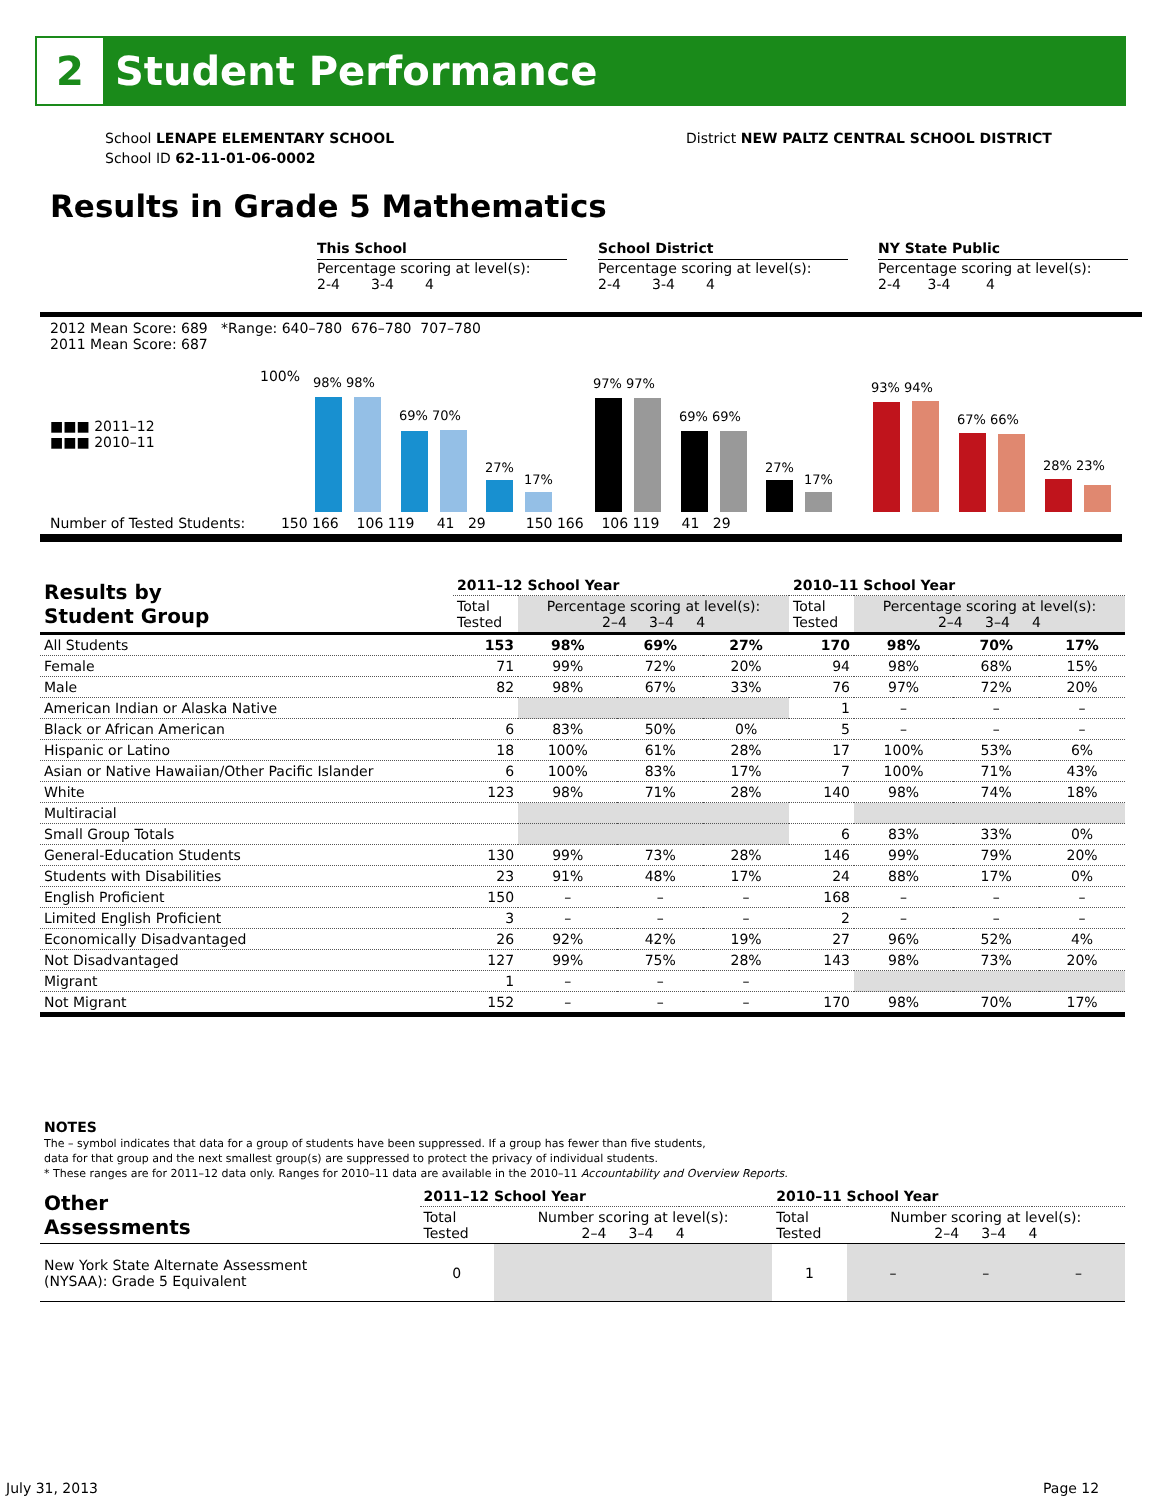2
Student Performance
School LENAPE ELEMENTARY SCHOOL
School ID 62-11-01-06-0002
District NEW PALTZ CENTRAL SCHOOL DISTRICT
Results in Grade 5 Mathematics
This School
Percentage scoring at level(s):
2-4 3-4 4
School District
Percentage scoring at level(s):
2-4 3-4 4
NY State Public
Percentage scoring at level(s):
2-4 3-4 4
2012 Mean Score: 689 *Range: 640–780 676–780 707–780
2011 Mean Score: 687
■■■ 2011–12
■■■ 2010–11
100%
Number of Tested Students: 150 166 106 119 41 29 150 166 106 119 41 29
98% 98%
69% 70%
27%
17%
97% 97%
69% 69%
27%
17%
93% 94%
67% 66%
28% 23%
| Results by Student Group | 2011–12 School Year | | | | 2010–11 School Year | | | |
| --- | --- | --- | --- | --- | --- | --- | --- | --- |
| | Total Tested | Percentage scoring at level(s): 2–4 3–4 4 | | | Total Tested | Percentage scoring at level(s): 2–4 3–4 4 | | |
| All Students | 153 | 98% | 69% | 27% | 170 | 98% | 70% | 17% |
| Female | 71 | 99% | 72% | 20% | 94 | 98% | 68% | 15% |
| Male | 82 | 98% | 67% | 33% | 76 | 97% | 72% | 20% |
| American Indian or Alaska Native | | | | | 1 | – | – | – |
| Black or African American | 6 | 83% | 50% | 0% | 5 | – | – | – |
| Hispanic or Latino | 18 | 100% | 61% | 28% | 17 | 100% | 53% | 6% |
| Asian or Native Hawaiian/Other Pacific Islander | 6 | 100% | 83% | 17% | 7 | 100% | 71% | 43% |
| White | 123 | 98% | 71% | 28% | 140 | 98% | 74% | 18% |
| Multiracial | | | | | | | | |
| Small Group Totals | | | | | 6 | 83% | 33% | 0% |
| General-Education Students | 130 | 99% | 73% | 28% | 146 | 99% | 79% | 20% |
| Students with Disabilities | 23 | 91% | 48% | 17% | 24 | 88% | 17% | 0% |
| English Proficient | 150 | – | – | – | 168 | – | – | – |
| Limited English Proficient | 3 | – | – | – | 2 | – | – | – |
| Economically Disadvantaged | 26 | 92% | 42% | 19% | 27 | 96% | 52% | 4% |
| Not Disadvantaged | 127 | 99% | 75% | 28% | 143 | 98% | 73% | 20% |
| Migrant | 1 | – | – | – | | | | |
| Not Migrant | 152 | – | – | – | 170 | 98% | 70% | 17% |
NOTES
The – symbol indicates that data for a group of students have been suppressed. If a group has fewer than five students,
data for that group and the next smallest group(s) are suppressed to protect the privacy of individual students.
* These ranges are for 2011–12 data only. Ranges for 2010–11 data are available in the 2010–11 Accountability and Overview Reports.
| Other Assessments | 2011–12 School Year | | | | 2010–11 School Year | | | |
| --- | --- | --- | --- | --- | --- | --- | --- | --- |
| | Total Tested | Number scoring at level(s): 2–4 3–4 4 | | | Total Tested | Number scoring at level(s): 2–4 3–4 4 | | |
| New York State Alternate Assessment (NYSAA): Grade 5 Equivalent | 0 | | | | 1 | – | – | – |
July 31, 2013 Page 12